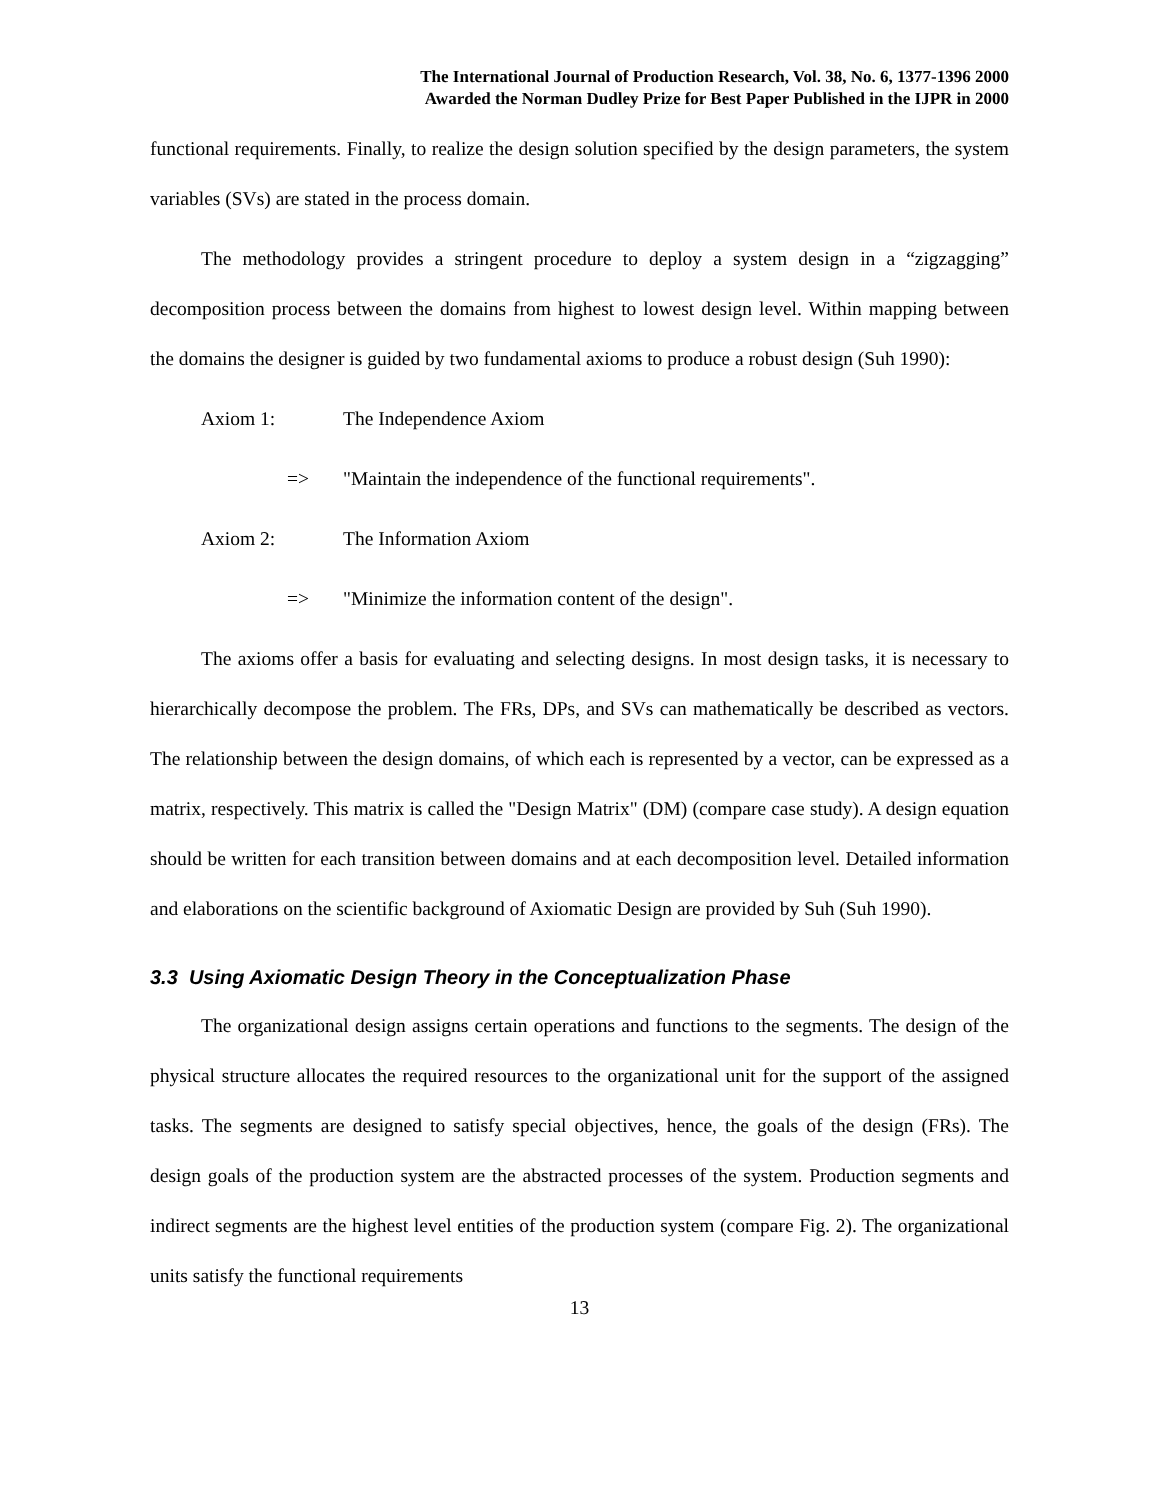The International Journal of Production Research, Vol. 38, No. 6, 1377-1396 2000
Awarded the Norman Dudley Prize for Best Paper Published in the IJPR in 2000
functional requirements. Finally, to realize the design solution specified by the design parameters, the system variables (SVs) are stated in the process domain.
The methodology provides a stringent procedure to deploy a system design in a “zigzagging” decomposition process between the domains from highest to lowest design level. Within mapping between the domains the designer is guided by two fundamental axioms to produce a robust design (Suh 1990):
Axiom 1: The Independence Axiom
=> "Maintain the independence of the functional requirements".
Axiom 2: The Information Axiom
=> "Minimize the information content of the design".
The axioms offer a basis for evaluating and selecting designs. In most design tasks, it is necessary to hierarchically decompose the problem. The FRs, DPs, and SVs can mathematically be described as vectors. The relationship between the design domains, of which each is represented by a vector, can be expressed as a matrix, respectively. This matrix is called the "Design Matrix" (DM) (compare case study). A design equation should be written for each transition between domains and at each decomposition level. Detailed information and elaborations on the scientific background of Axiomatic Design are provided by Suh (Suh 1990).
3.3 Using Axiomatic Design Theory in the Conceptualization Phase
The organizational design assigns certain operations and functions to the segments. The design of the physical structure allocates the required resources to the organizational unit for the support of the assigned tasks. The segments are designed to satisfy special objectives, hence, the goals of the design (FRs). The design goals of the production system are the abstracted processes of the system. Production segments and indirect segments are the highest level entities of the production system (compare Fig. 2). The organizational units satisfy the functional requirements
13